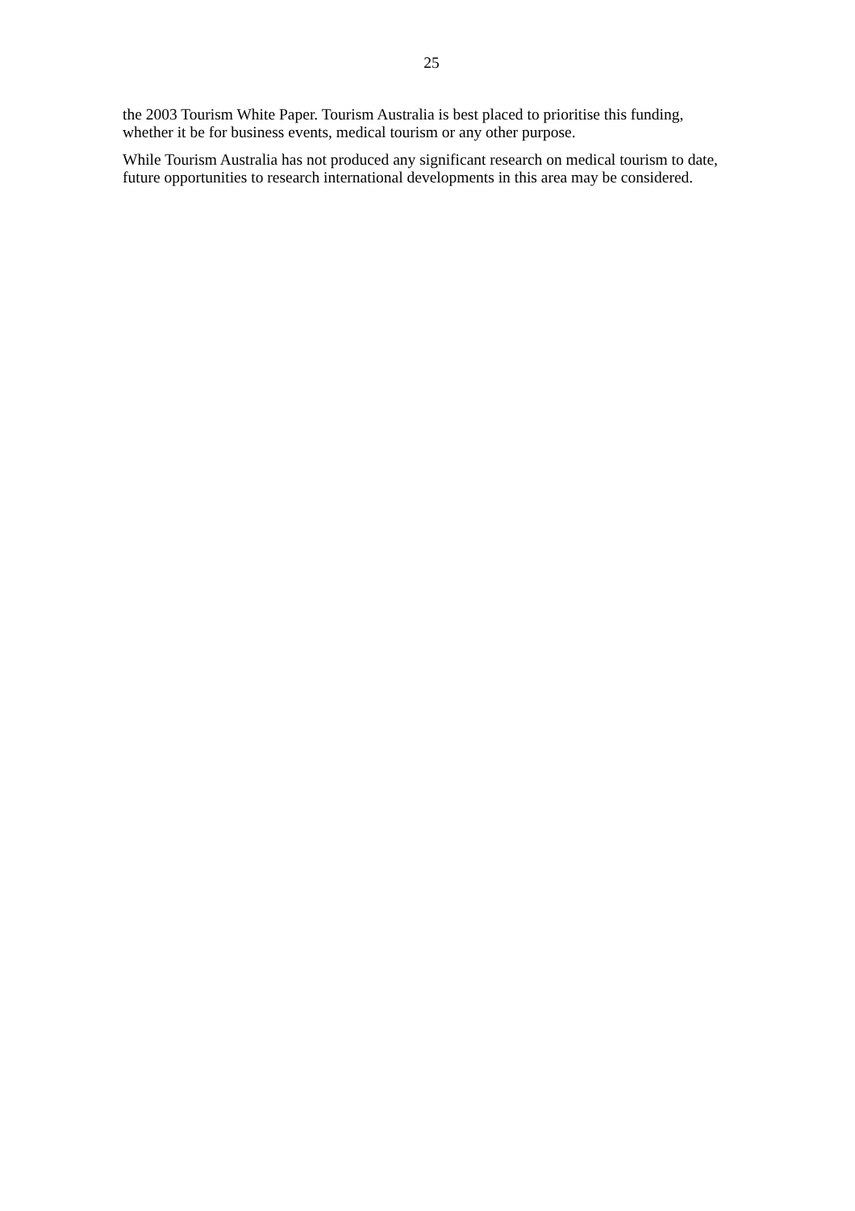25
the 2003 Tourism White Paper. Tourism Australia is best placed to prioritise this funding, whether it be for business events, medical tourism or any other purpose.
While Tourism Australia has not produced any significant research on medical tourism to date, future opportunities to research international developments in this area may be considered.